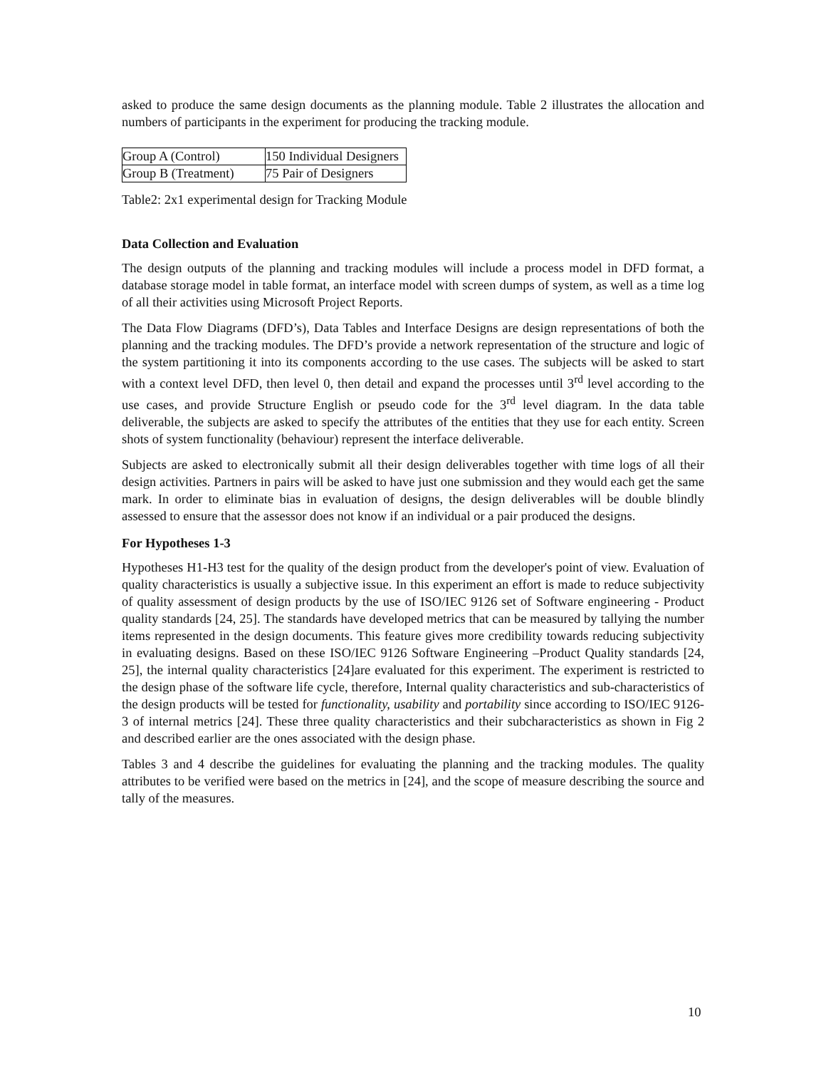asked to produce the same design documents as the planning module. Table 2 illustrates the allocation and numbers of participants in the experiment for producing the tracking module.
| Group A (Control) | 150 Individual Designers |
| Group B (Treatment) | 75 Pair of Designers |
Table2: 2x1 experimental design for Tracking Module
Data Collection and Evaluation
The design outputs of the planning and tracking modules will include a process model in DFD format, a database storage model in table format, an interface model with screen dumps of system, as well as a time log of all their activities using Microsoft Project Reports.
The Data Flow Diagrams (DFD’s), Data Tables and Interface Designs are design representations of both the planning and the tracking modules. The DFD’s provide a network representation of the structure and logic of the system partitioning it into its components according to the use cases. The subjects will be asked to start with a context level DFD, then level 0, then detail and expand the processes until 3<sup>rd</sup> level according to the use cases, and provide Structure English or pseudo code for the 3<sup>rd</sup> level diagram. In the data table deliverable, the subjects are asked to specify the attributes of the entities that they use for each entity. Screen shots of system functionality (behaviour) represent the interface deliverable.
Subjects are asked to electronically submit all their design deliverables together with time logs of all their design activities. Partners in pairs will be asked to have just one submission and they would each get the same mark. In order to eliminate bias in evaluation of designs, the design deliverables will be double blindly assessed to ensure that the assessor does not know if an individual or a pair produced the designs.
For Hypotheses 1-3
Hypotheses H1-H3 test for the quality of the design product from the developer's point of view. Evaluation of quality characteristics is usually a subjective issue. In this experiment an effort is made to reduce subjectivity of quality assessment of design products by the use of ISO/IEC 9126 set of Software engineering - Product quality standards [24, 25]. The standards have developed metrics that can be measured by tallying the number items represented in the design documents. This feature gives more credibility towards reducing subjectivity in evaluating designs. Based on these ISO/IEC 9126 Software Engineering –Product Quality standards [24, 25], the internal quality characteristics [24]are evaluated for this experiment. The experiment is restricted to the design phase of the software life cycle, therefore, Internal quality characteristics and sub-characteristics of the design products will be tested for functionality, usability and portability since according to ISO/IEC 9126- 3 of internal metrics [24]. These three quality characteristics and their subcharacteristics as shown in Fig 2 and described earlier are the ones associated with the design phase.
Tables 3 and 4 describe the guidelines for evaluating the planning and the tracking modules. The quality attributes to be verified were based on the metrics in [24], and the scope of measure describing the source and tally of the measures.
10